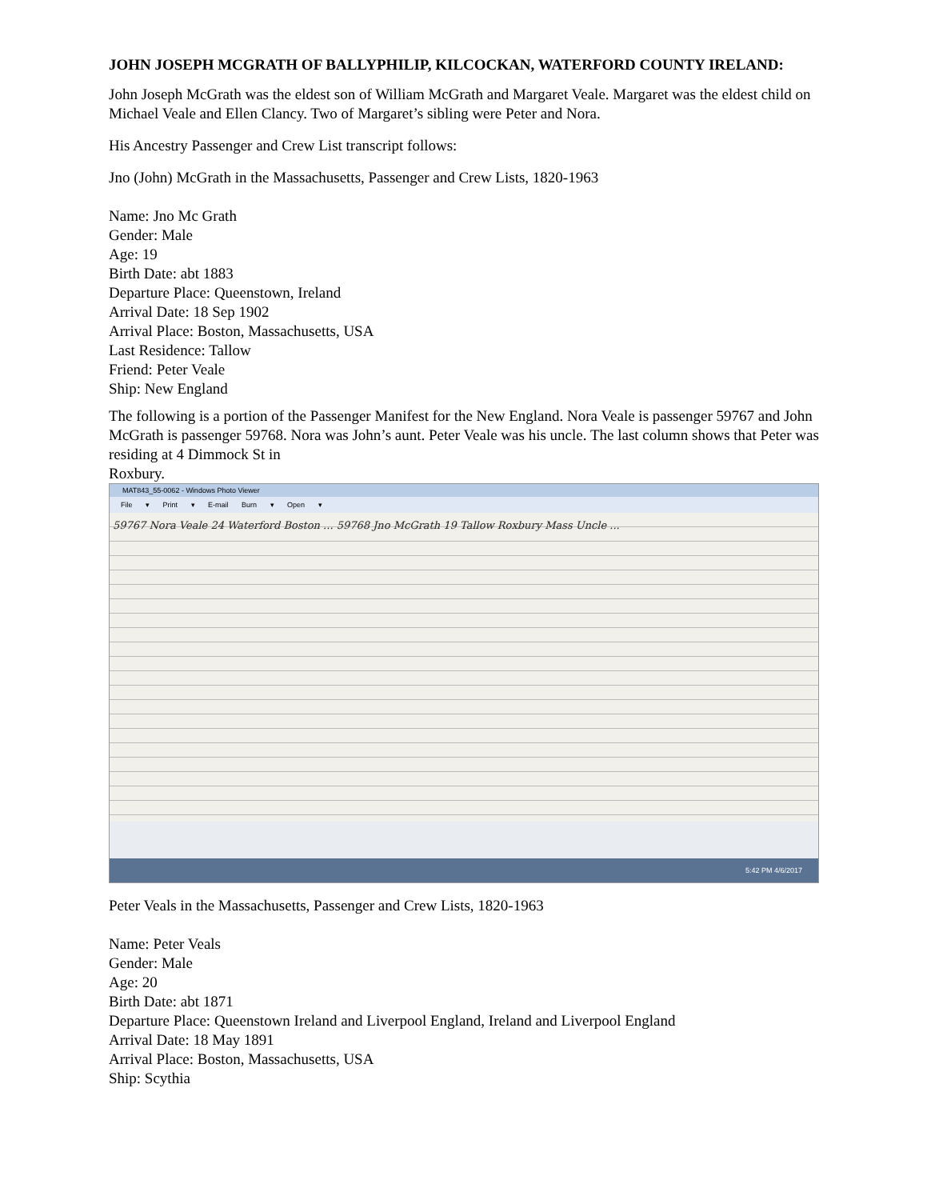JOHN JOSEPH MCGRATH OF BALLYPHILIP, KILCOCKAN, WATERFORD COUNTY IRELAND:
John Joseph McGrath was the eldest son of William McGrath and Margaret Veale. Margaret was the eldest child on Michael Veale and Ellen Clancy. Two of Margaret’s sibling were Peter and Nora.
His Ancestry Passenger and Crew List transcript follows:
Jno (John) McGrath in the Massachusetts, Passenger and Crew Lists, 1820-1963
Name: Jno Mc Grath
Gender: Male
Age: 19
Birth Date: abt 1883
Departure Place: Queenstown, Ireland
Arrival Date: 18 Sep 1902
Arrival Place: Boston, Massachusetts, USA
Last Residence: Tallow
Friend: Peter Veale
Ship: New England
The following is a portion of the Passenger Manifest for the New England. Nora Veale is passenger 59767 and John McGrath is passenger 59768. Nora was John’s aunt. Peter Veale was his uncle. The last column shows that Peter was residing at 4 Dimmock St in
Roxbury.
MAT843_55-0062 - Windows Photo Viewer
File ▾ Print ▾ E-mail Burn ▾ Open ▾
59767 Nora Veale 24 Waterford Boston ... 59768 Jno McGrath 19 Tallow Roxbury Mass Uncle ...
5:42 PM 4/6/2017
Peter Veals in the Massachusetts, Passenger and Crew Lists, 1820-1963
Name: Peter Veals
Gender: Male
Age: 20
Birth Date: abt 1871
Departure Place: Queenstown Ireland and Liverpool England, Ireland and Liverpool England
Arrival Date: 18 May 1891
Arrival Place: Boston, Massachusetts, USA
Ship: Scythia